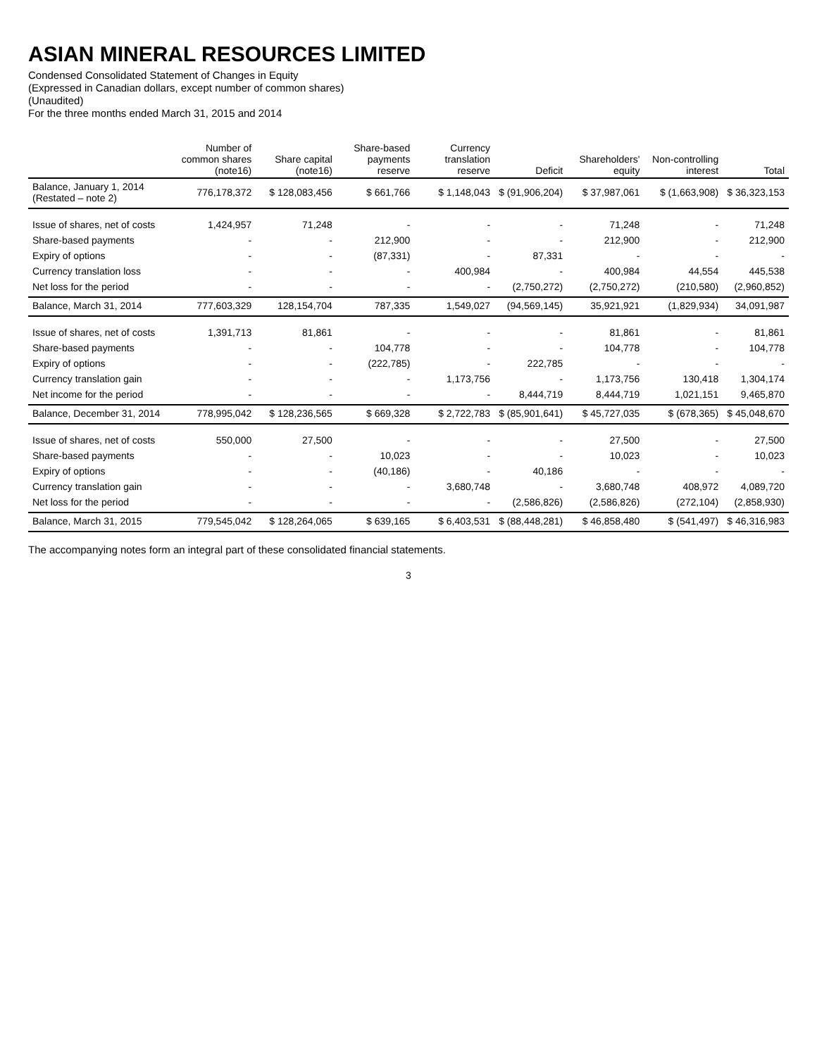ASIAN MINERAL RESOURCES LIMITED
Condensed Consolidated Statement of Changes in Equity
(Expressed in Canadian dollars, except number of common shares)
(Unaudited)
For the three months ended March 31, 2015 and 2014
| | Number of common shares (note16) | Share capital (note16) | Share-based payments reserve | Currency translation reserve | Deficit | Shareholders' equity | Non-controlling interest | Total |
| --- | --- | --- | --- | --- | --- | --- | --- | --- |
| Balance, January 1, 2014 (Restated – note 2) | 776,178,372 | $ 128,083,456 | $ 661,766 | $ 1,148,043 | $ (91,906,204) | $ 37,987,061 | $ (1,663,908) | $ 36,323,153 |
| Issue of shares, net of costs | 1,424,957 | 71,248 | - | - | - | 71,248 | - | 71,248 |
| Share-based payments | - | - | 212,900 | - | - | 212,900 | - | 212,900 |
| Expiry of options | - | - | (87,331) | - | 87,331 | - | - | - |
| Currency translation loss | - | - | - | 400,984 | - | 400,984 | 44,554 | 445,538 |
| Net loss for the period | - | - | - | - | (2,750,272) | (2,750,272) | (210,580) | (2,960,852) |
| Balance, March 31, 2014 | 777,603,329 | 128,154,704 | 787,335 | 1,549,027 | (94,569,145) | 35,921,921 | (1,829,934) | 34,091,987 |
| Issue of shares, net of costs | 1,391,713 | 81,861 | - | - | - | 81,861 | - | 81,861 |
| Share-based payments | - | - | 104,778 | - | - | 104,778 | - | 104,778 |
| Expiry of options | - | - | (222,785) | - | 222,785 | - | - | - |
| Currency translation gain | - | - | - | 1,173,756 | - | 1,173,756 | 130,418 | 1,304,174 |
| Net income for the period | - | - | - | - | 8,444,719 | 8,444,719 | 1,021,151 | 9,465,870 |
| Balance, December 31, 2014 | 778,995,042 | $ 128,236,565 | $ 669,328 | $ 2,722,783 | $ (85,901,641) | $ 45,727,035 | $ (678,365) | $ 45,048,670 |
| Issue of shares, net of costs | 550,000 | 27,500 | - | - | - | 27,500 | - | 27,500 |
| Share-based payments | - | - | 10,023 | - | - | 10,023 | - | 10,023 |
| Expiry of options | - | - | (40,186) | - | 40,186 | - | - | - |
| Currency translation gain | - | - | - | 3,680,748 | - | 3,680,748 | 408,972 | 4,089,720 |
| Net loss for the period | - | - | - | - | (2,586,826) | (2,586,826) | (272,104) | (2,858,930) |
| Balance, March 31, 2015 | 779,545,042 | $ 128,264,065 | $ 639,165 | $ 6,403,531 | $ (88,448,281) | $ 46,858,480 | $ (541,497) | $ 46,316,983 |
The accompanying notes form an integral part of these consolidated financial statements.
3